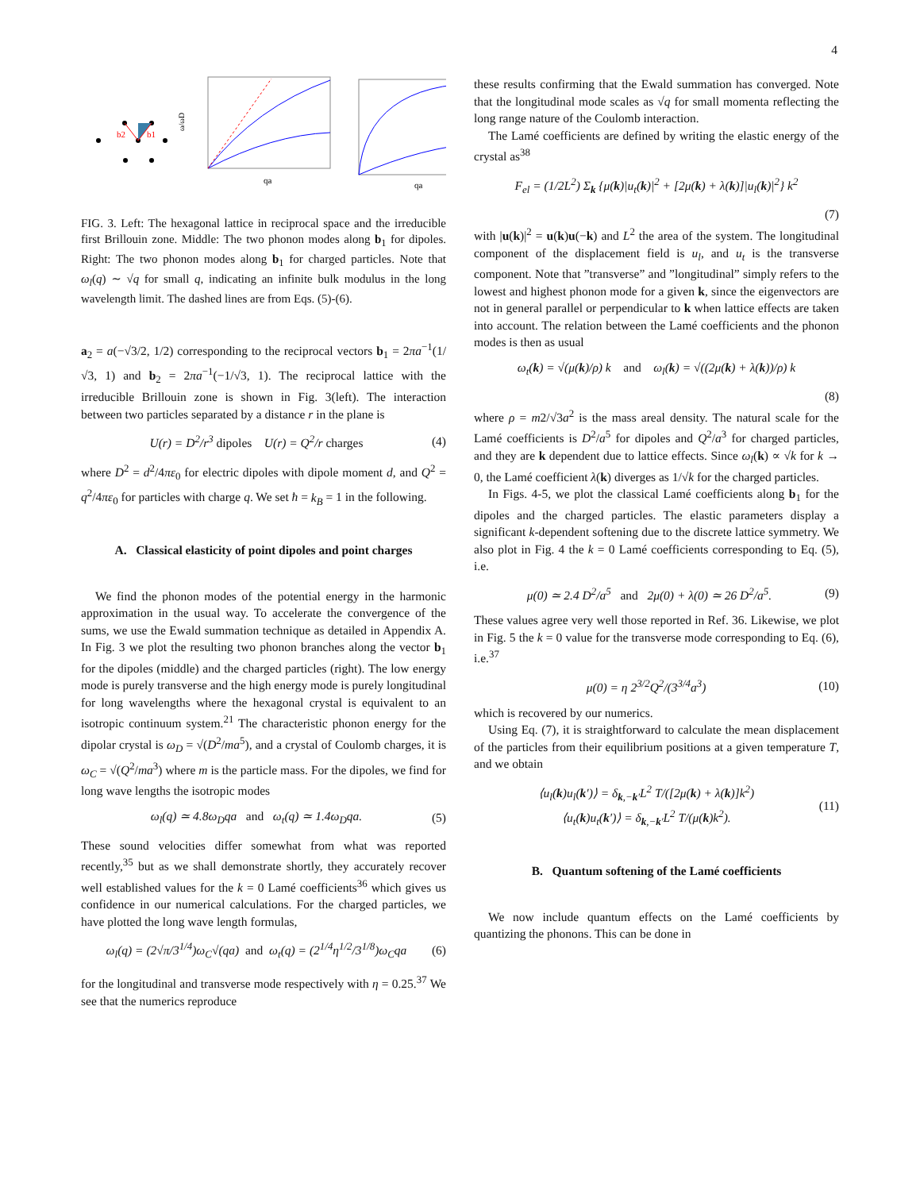4
b2
b1
ω/ωD
qa
qa
FIG. 3. Left: The hexagonal lattice in reciprocal space and the irreducible first Brillouin zone. Middle: The two phonon modes along b<sub>1</sub> for dipoles. Right: The two phonon modes along b<sub>1</sub> for charged particles. Note that ω<sub>l</sub>(q) ∼ √q for small q, indicating an infinite bulk modulus in the long wavelength limit. The dashed lines are from Eqs. (5)-(6).
a<sub>2</sub> = a(−√3/2, 1/2) corresponding to the reciprocal vectors b<sub>1</sub> = 2πa<sup>−1</sup>(1/√3, 1) and b<sub>2</sub> = 2πa<sup>−1</sup>(−1/√3, 1). The reciprocal lattice with the irreducible Brillouin zone is shown in Fig. 3(left). The interaction between two particles separated by a distance r in the plane is
U(r) = D<sup>2</sup>/r<sup>3</sup> dipoles U(r) = Q<sup>2</sup>/r charges (4)
where D<sup>2</sup> = d<sup>2</sup>/4πε<sub>0</sub> for electric dipoles with dipole moment d, and Q<sup>2</sup> = q<sup>2</sup>/4πε<sub>0</sub> for particles with charge q. We set ħ = k<sub>B</sub> = 1 in the following.
A. Classical elasticity of point dipoles and point charges
We find the phonon modes of the potential energy in the harmonic approximation in the usual way. To accelerate the convergence of the sums, we use the Ewald summation technique as detailed in Appendix A. In Fig. 3 we plot the resulting two phonon branches along the vector b<sub>1</sub> for the dipoles (middle) and the charged particles (right). The low energy mode is purely transverse and the high energy mode is purely longitudinal for long wavelengths where the hexagonal crystal is equivalent to an isotropic continuum system.<sup>21</sup> The characteristic phonon energy for the dipolar crystal is ω<sub>D</sub> = √(D<sup>2</sup>/ma<sup>5</sup>), and a crystal of Coulomb charges, it is ω<sub>C</sub> = √(Q<sup>2</sup>/ma<sup>3</sup>) where m is the particle mass. For the dipoles, we find for long wave lengths the isotropic modes
ω<sub>l</sub>(q) ≃ 4.8ω<sub>D</sub>qa and ω<sub>t</sub>(q) ≃ 1.4ω<sub>D</sub>qa. (5)
These sound velocities differ somewhat from what was reported recently,<sup>35</sup> but as we shall demonstrate shortly, they accurately recover well established values for the k = 0 Lamé coefficients<sup>36</sup> which gives us confidence in our numerical calculations. For the charged particles, we have plotted the long wave length formulas,
ω<sub>l</sub>(q) = (2√π/3<sup>1/4</sup>)ω<sub>C</sub>√(qa) and ω<sub>t</sub>(q) = (2<sup>1/4</sup>η<sup>1/2</sup>/3<sup>1/8</sup>)ω<sub>C</sub>qa (6)
for the longitudinal and transverse mode respectively with η = 0.25.<sup>37</sup> We see that the numerics reproduce
these results confirming that the Ewald summation has converged. Note that the longitudinal mode scales as √q for small momenta reflecting the long range nature of the Coulomb interaction.
The Lamé coefficients are defined by writing the elastic energy of the crystal as<sup>38</sup>
F<sub>el</sub> = (1/2L<sup>2</sup>) Σ<sub>k</sub> {μ(k)|u<sub>t</sub>(k)|<sup>2</sup> + [2μ(k) + λ(k)]|u<sub>l</sub>(k)|<sup>2</sup>} k<sup>2</sup>
(7)
with |u(k)|<sup>2</sup> = u(k)u(−k) and L<sup>2</sup> the area of the system. The longitudinal component of the displacement field is u<sub>l</sub>, and u<sub>t</sub> is the transverse component. Note that ”transverse” and ”longitudinal” simply refers to the lowest and highest phonon mode for a given k, since the eigenvectors are not in general parallel or perpendicular to k when lattice effects are taken into account. The relation between the Lamé coefficients and the phonon modes is then as usual
ω<sub>t</sub>(k) = √(μ(k)/ρ) k and ω<sub>l</sub>(k) = √((2μ(k) + λ(k))/ρ) k
(8)
where ρ = m2/√3a<sup>2</sup> is the mass areal density. The natural scale for the Lamé coefficients is D<sup>2</sup>/a<sup>5</sup> for dipoles and Q<sup>2</sup>/a<sup>3</sup> for charged particles, and they are k dependent due to lattice effects. Since ω<sub>l</sub>(k) ∝ √k for k → 0, the Lamé coefficient λ(k) diverges as 1/√k for the charged particles.
In Figs. 4-5, we plot the classical Lamé coefficients along b<sub>1</sub> for the dipoles and the charged particles. The elastic parameters display a significant k-dependent softening due to the discrete lattice symmetry. We also plot in Fig. 4 the k = 0 Lamé coefficients corresponding to Eq. (5), i.e.
μ(0) ≃ 2.4 D<sup>2</sup>/a<sup>5</sup> and 2μ(0) + λ(0) ≃ 26 D<sup>2</sup>/a<sup>5</sup>. (9)
These values agree very well those reported in Ref. 36. Likewise, we plot in Fig. 5 the k = 0 value for the transverse mode corresponding to Eq. (6), i.e.<sup>37</sup>
μ(0) = η 2<sup>3/2</sup>Q<sup>2</sup>/(3<sup>3/4</sup>a<sup>3</sup>) (10)
which is recovered by our numerics.
Using Eq. (7), it is straightforward to calculate the mean displacement of the particles from their equilibrium positions at a given temperature T, and we obtain
⟨u<sub>l</sub>(k)u<sub>l</sub>(k′)⟩ = δ<sub>k,−k′</sub>L<sup>2</sup> T/([2μ(k) + λ(k)]k<sup>2</sup>)
⟨u<sub>t</sub>(k)u<sub>t</sub>(k′)⟩ = δ<sub>k,−k′</sub>L<sup>2</sup> T/(μ(k)k<sup>2</sup>). (11)
B. Quantum softening of the Lamé coefficients
We now include quantum effects on the Lamé coefficients by quantizing the phonons. This can be done in